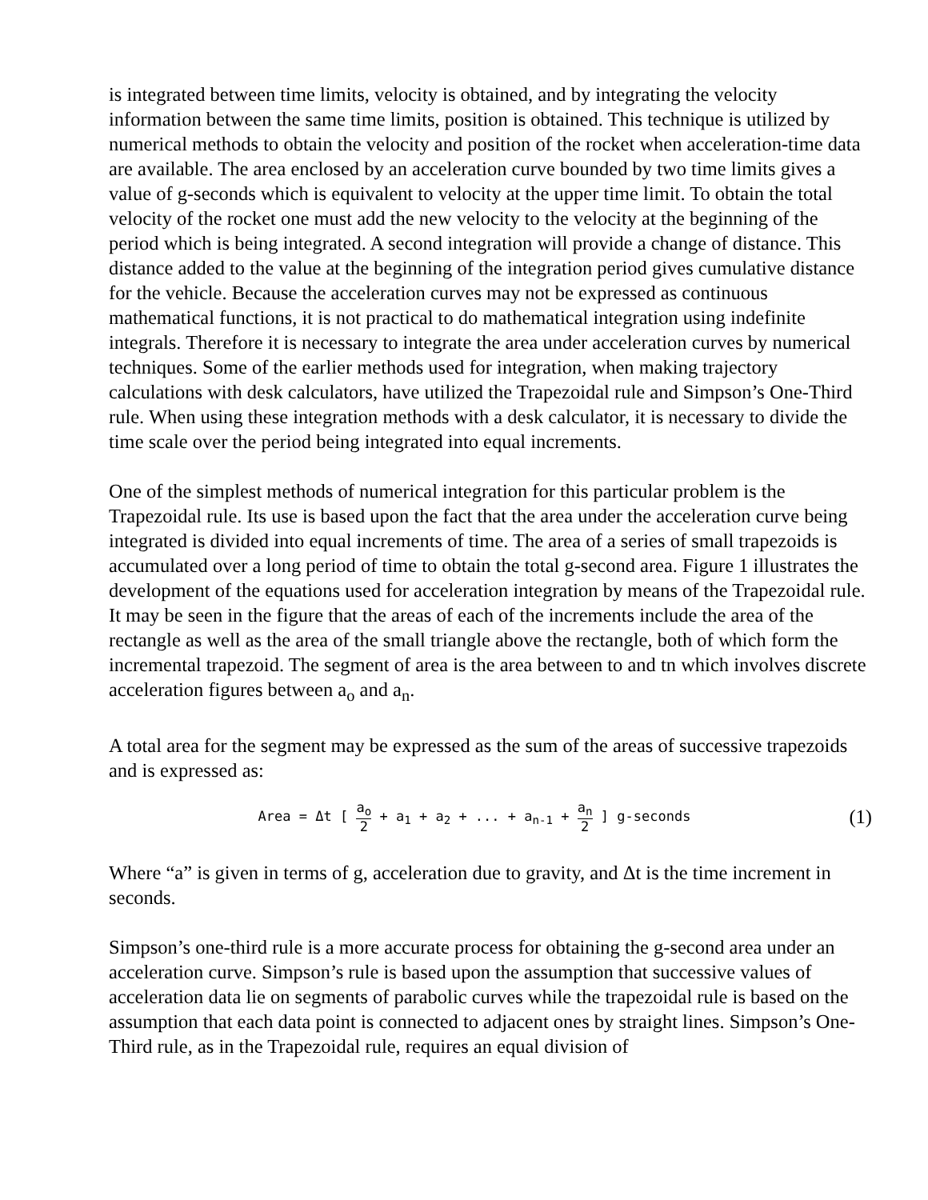is integrated between time limits, velocity is obtained, and by integrating the velocity information between the same time limits, position is obtained. This technique is utilized by numerical methods to obtain the velocity and position of the rocket when acceleration-time data are available. The area enclosed by an acceleration curve bounded by two time limits gives a value of g-seconds which is equivalent to velocity at the upper time limit. To obtain the total velocity of the rocket one must add the new velocity to the velocity at the beginning of the period which is being integrated. A second integration will provide a change of distance. This distance added to the value at the beginning of the integration period gives cumulative distance for the vehicle. Because the acceleration curves may not be expressed as continuous mathematical functions, it is not practical to do mathematical integration using indefinite integrals. Therefore it is necessary to integrate the area under acceleration curves by numerical techniques. Some of the earlier methods used for integration, when making trajectory calculations with desk calculators, have utilized the Trapezoidal rule and Simpson’s One-Third rule. When using these integration methods with a desk calculator, it is necessary to divide the time scale over the period being integrated into equal increments.
One of the simplest methods of numerical integration for this particular problem is the Trapezoidal rule. Its use is based upon the fact that the area under the acceleration curve being integrated is divided into equal increments of time. The area of a series of small trapezoids is accumulated over a long period of time to obtain the total g-second area. Figure 1 illustrates the development of the equations used for acceleration integration by means of the Trapezoidal rule. It may be seen in the figure that the areas of each of the increments include the area of the rectangle as well as the area of the small triangle above the rectangle, both of which form the incremental trapezoid. The segment of area is the area between to and tn which involves discrete acceleration figures between a<sub>o</sub> and a<sub>n</sub>.
A total area for the segment may be expressed as the sum of the areas of successive trapezoids and is expressed as:
Area = Δt [ a<sub>o</sub> 2 + a<sub>1</sub> + a<sub>2</sub> + ... + a<sub>n-1</sub> + a<sub>n</sub> 2 ] g-seconds
(1)
Where “a” is given in terms of g, acceleration due to gravity, and Δt is the time increment in seconds.
Simpson’s one-third rule is a more accurate process for obtaining the g-second area under an acceleration curve. Simpson’s rule is based upon the assumption that successive values of acceleration data lie on segments of parabolic curves while the trapezoidal rule is based on the assumption that each data point is connected to adjacent ones by straight lines. Simpson’s One-Third rule, as in the Trapezoidal rule, requires an equal division of